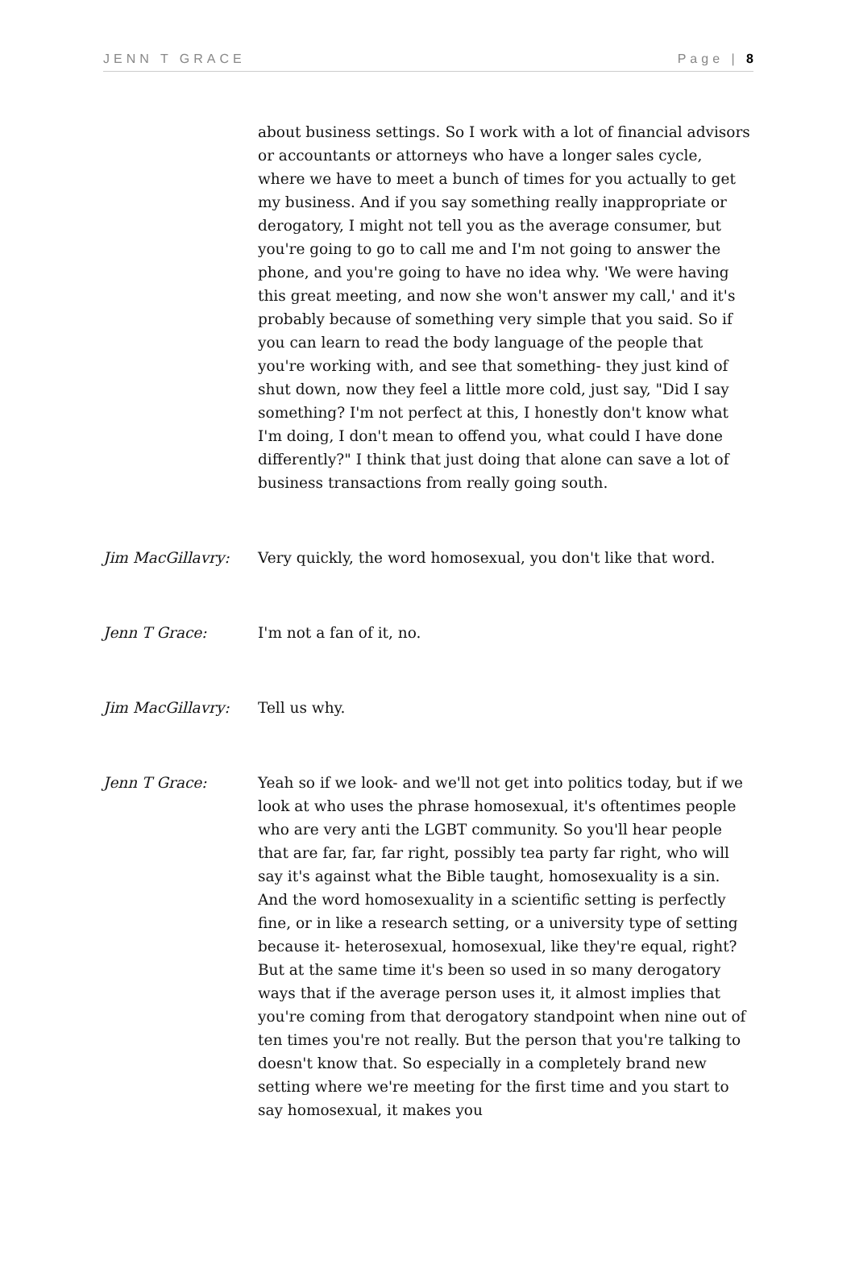JENN T GRACE Page | 8
about business settings. So I work with a lot of financial advisors or accountants or attorneys who have a longer sales cycle, where we have to meet a bunch of times for you actually to get my business. And if you say something really inappropriate or derogatory, I might not tell you as the average consumer, but you're going to go to call me and I'm not going to answer the phone, and you're going to have no idea why. 'We were having this great meeting, and now she won't answer my call,' and it's probably because of something very simple that you said. So if you can learn to read the body language of the people that you're working with, and see that something- they just kind of shut down, now they feel a little more cold, just say, "Did I say something? I'm not perfect at this, I honestly don't know what I'm doing, I don't mean to offend you, what could I have done differently?" I think that just doing that alone can save a lot of business transactions from really going south.
Jim MacGillavry: Very quickly, the word homosexual, you don't like that word.
Jenn T Grace: I'm not a fan of it, no.
Jim MacGillavry: Tell us why.
Jenn T Grace: Yeah so if we look- and we'll not get into politics today, but if we look at who uses the phrase homosexual, it's oftentimes people who are very anti the LGBT community. So you'll hear people that are far, far, far right, possibly tea party far right, who will say it's against what the Bible taught, homosexuality is a sin. And the word homosexuality in a scientific setting is perfectly fine, or in like a research setting, or a university type of setting because it- heterosexual, homosexual, like they're equal, right? But at the same time it's been so used in so many derogatory ways that if the average person uses it, it almost implies that you're coming from that derogatory standpoint when nine out of ten times you're not really. But the person that you're talking to doesn't know that. So especially in a completely brand new setting where we're meeting for the first time and you start to say homosexual, it makes you